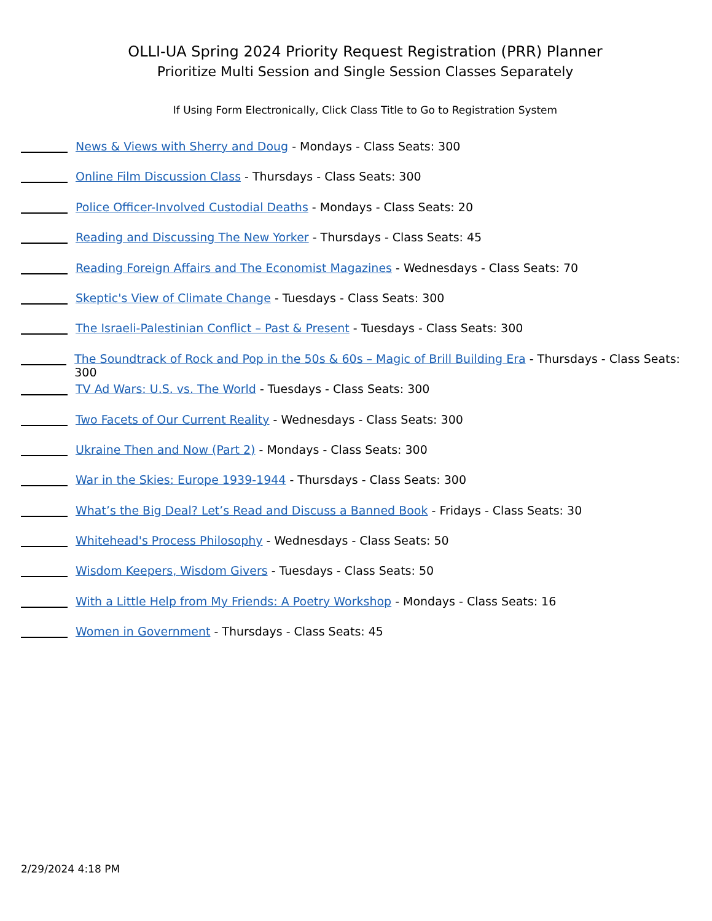OLLI-UA Spring 2024 Priority Request Registration (PRR) Planner
Prioritize Multi Session and Single Session Classes Separately
If Using Form Electronically, Click Class Title to Go to Registration System
News & Views with Sherry and Doug - Mondays - Class Seats: 300
Online Film Discussion Class - Thursdays - Class Seats: 300
Police Officer-Involved Custodial Deaths - Mondays - Class Seats: 20
Reading and Discussing The New Yorker - Thursdays - Class Seats: 45
Reading Foreign Affairs and The Economist Magazines - Wednesdays - Class Seats: 70
Skeptic's View of Climate Change - Tuesdays - Class Seats: 300
The Israeli-Palestinian Conflict – Past & Present - Tuesdays - Class Seats: 300
The Soundtrack of Rock and Pop in the 50s & 60s – Magic of Brill Building Era - Thursdays - Class Seats: 300
TV Ad Wars: U.S. vs. The World - Tuesdays - Class Seats: 300
Two Facets of Our Current Reality - Wednesdays - Class Seats: 300
Ukraine Then and Now (Part 2) - Mondays - Class Seats: 300
War in the Skies: Europe 1939-1944 - Thursdays - Class Seats: 300
What’s the Big Deal? Let’s Read and Discuss a Banned Book - Fridays - Class Seats: 30
Whitehead's Process Philosophy - Wednesdays - Class Seats: 50
Wisdom Keepers, Wisdom Givers - Tuesdays - Class Seats: 50
With a Little Help from My Friends: A Poetry Workshop - Mondays - Class Seats: 16
Women in Government - Thursdays - Class Seats: 45
2/29/2024 4:18 PM